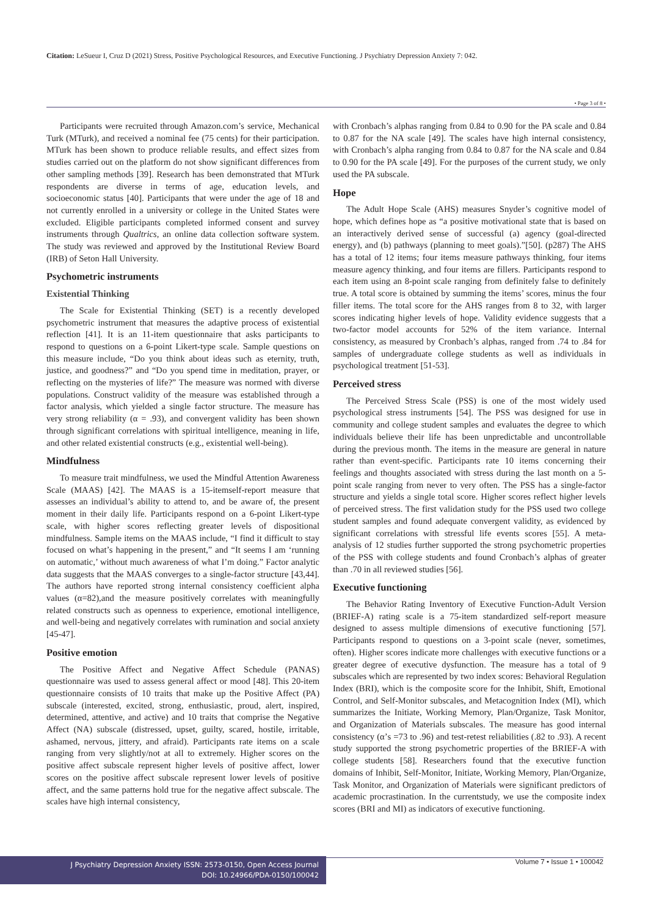Citation: LeSueur I, Cruz D (2021) Stress, Positive Psychological Resources, and Executive Functioning. J Psychiatry Depression Anxiety 7: 042.
• Page 3 of 8 •
Participants were recruited through Amazon.com’s service, Mechanical Turk (MTurk), and received a nominal fee (75 cents) for their participation. MTurk has been shown to produce reliable results, and effect sizes from studies carried out on the platform do not show significant differences from other sampling methods [39]. Research has been demonstrated that MTurk respondents are diverse in terms of age, education levels, and socioeconomic status [40]. Participants that were under the age of 18 and not currently enrolled in a university or college in the United States were excluded. Eligible participants completed informed consent and survey instruments through Qualtrics, an online data collection software system. The study was reviewed and approved by the Institutional Review Board (IRB) of Seton Hall University.
Psychometric instruments
Existential Thinking
The Scale for Existential Thinking (SET) is a recently developed psychometric instrument that measures the adaptive process of existential reflection [41]. It is an 11-item questionnaire that asks participants to respond to questions on a 6-point Likert-type scale. Sample questions on this measure include, “Do you think about ideas such as eternity, truth, justice, and goodness?” and “Do you spend time in meditation, prayer, or reflecting on the mysteries of life?” The measure was normed with diverse populations. Construct validity of the measure was established through a factor analysis, which yielded a single factor structure. The measure has very strong reliability (α = .93), and convergent validity has been shown through significant correlations with spiritual intelligence, meaning in life, and other related existential constructs (e.g., existential well-being).
Mindfulness
To measure trait mindfulness, we used the Mindful Attention Awareness Scale (MAAS) [42]. The MAAS is a 15-itemself-report measure that assesses an individual’s ability to attend to, and be aware of, the present moment in their daily life. Participants respond on a 6-point Likert-type scale, with higher scores reflecting greater levels of dispositional mindfulness. Sample items on the MAAS include, “I find it difficult to stay focused on what’s happening in the present,” and “It seems I am ‘running on automatic,’ without much awareness of what I’m doing.” Factor analytic data suggests that the MAAS converges to a single-factor structure [43,44]. The authors have reported strong internal consistency coefficient alpha values (α=82),and the measure positively correlates with meaningfully related constructs such as openness to experience, emotional intelligence, and well-being and negatively correlates with rumination and social anxiety [45-47].
Positive emotion
The Positive Affect and Negative Affect Schedule (PANAS) questionnaire was used to assess general affect or mood [48]. This 20-item questionnaire consists of 10 traits that make up the Positive Affect (PA) subscale (interested, excited, strong, enthusiastic, proud, alert, inspired, determined, attentive, and active) and 10 traits that comprise the Negative Affect (NA) subscale (distressed, upset, guilty, scared, hostile, irritable, ashamed, nervous, jittery, and afraid). Participants rate items on a scale ranging from very slightly/not at all to extremely. Higher scores on the positive affect subscale represent higher levels of positive affect, lower scores on the positive affect subscale represent lower levels of positive affect, and the same patterns hold true for the negative affect subscale. The scales have high internal consistency,
with Cronbach’s alphas ranging from 0.84 to 0.90 for the PA scale and 0.84 to 0.87 for the NA scale [49]. The scales have high internal consistency, with Cronbach’s alpha ranging from 0.84 to 0.87 for the NA scale and 0.84 to 0.90 for the PA scale [49]. For the purposes of the current study, we only used the PA subscale.
Hope
The Adult Hope Scale (AHS) measures Snyder’s cognitive model of hope, which defines hope as “a positive motivational state that is based on an interactively derived sense of successful (a) agency (goal-directed energy), and (b) pathways (planning to meet goals).”[50]. (p287) The AHS has a total of 12 items; four items measure pathways thinking, four items measure agency thinking, and four items are fillers. Participants respond to each item using an 8-point scale ranging from definitely false to definitely true. A total score is obtained by summing the items’ scores, minus the four filler items. The total score for the AHS ranges from 8 to 32, with larger scores indicating higher levels of hope. Validity evidence suggests that a two-factor model accounts for 52% of the item variance. Internal consistency, as measured by Cronbach’s alphas, ranged from .74 to .84 for samples of undergraduate college students as well as individuals in psychological treatment [51-53].
Perceived stress
The Perceived Stress Scale (PSS) is one of the most widely used psychological stress instruments [54]. The PSS was designed for use in community and college student samples and evaluates the degree to which individuals believe their life has been unpredictable and uncontrollable during the previous month. The items in the measure are general in nature rather than event-specific. Participants rate 10 items concerning their feelings and thoughts associated with stress during the last month on a 5-point scale ranging from never to very often. The PSS has a single-factor structure and yields a single total score. Higher scores reflect higher levels of perceived stress. The first validation study for the PSS used two college student samples and found adequate convergent validity, as evidenced by significant correlations with stressful life events scores [55]. A meta-analysis of 12 studies further supported the strong psychometric properties of the PSS with college students and found Cronbach’s alphas of greater than .70 in all reviewed studies [56].
Executive functioning
The Behavior Rating Inventory of Executive Function-Adult Version (BRIEF-A) rating scale is a 75-item standardized self-report measure designed to assess multiple dimensions of executive functioning [57]. Participants respond to questions on a 3-point scale (never, sometimes, often). Higher scores indicate more challenges with executive functions or a greater degree of executive dysfunction. The measure has a total of 9 subscales which are represented by two index scores: Behavioral Regulation Index (BRI), which is the composite score for the Inhibit, Shift, Emotional Control, and Self-Monitor subscales, and Metacognition Index (MI), which summarizes the Initiate, Working Memory, Plan/Organize, Task Monitor, and Organization of Materials subscales. The measure has good internal consistency (α’s =73 to .96) and test-retest reliabilities (.82 to .93). A recent study supported the strong psychometric properties of the BRIEF-A with college students [58]. Researchers found that the executive function domains of Inhibit, Self-Monitor, Initiate, Working Memory, Plan/Organize, Task Monitor, and Organization of Materials were significant predictors of academic procrastination. In the currentstudy, we use the composite index scores (BRI and MI) as indicators of executive functioning.
J Psychiatry Depression Anxiety ISSN: 2573-0150, Open Access Journal
DOI: 10.24966/PDA-0150/100042
Volume 7 • Issue 1 • 100042